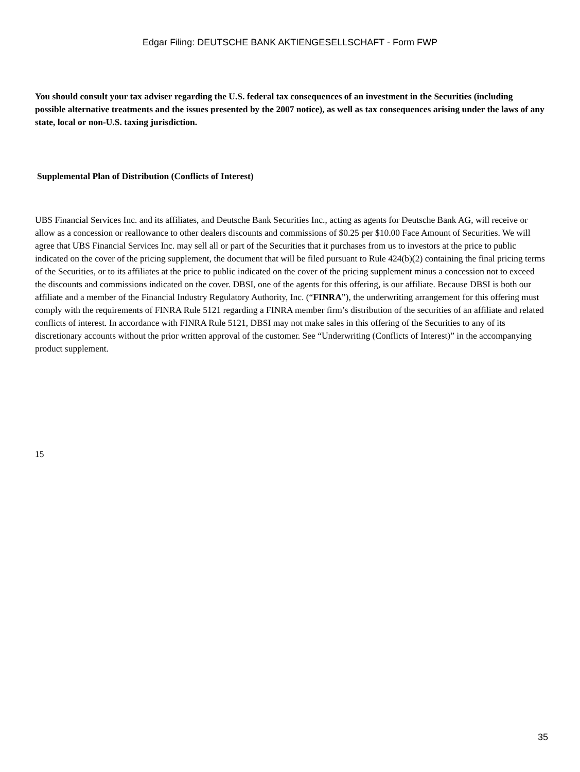Edgar Filing: DEUTSCHE BANK AKTIENGESELLSCHAFT - Form FWP
You should consult your tax adviser regarding the U.S. federal tax consequences of an investment in the Securities (including possible alternative treatments and the issues presented by the 2007 notice), as well as tax consequences arising under the laws of any state, local or non-U.S. taxing jurisdiction.
Supplemental Plan of Distribution (Conflicts of Interest)
UBS Financial Services Inc. and its affiliates, and Deutsche Bank Securities Inc., acting as agents for Deutsche Bank AG, will receive or allow as a concession or reallowance to other dealers discounts and commissions of $0.25 per $10.00 Face Amount of Securities. We will agree that UBS Financial Services Inc. may sell all or part of the Securities that it purchases from us to investors at the price to public indicated on the cover of the pricing supplement, the document that will be filed pursuant to Rule 424(b)(2) containing the final pricing terms of the Securities, or to its affiliates at the price to public indicated on the cover of the pricing supplement minus a concession not to exceed the discounts and commissions indicated on the cover. DBSI, one of the agents for this offering, is our affiliate. Because DBSI is both our affiliate and a member of the Financial Industry Regulatory Authority, Inc. (“FINRA”), the underwriting arrangement for this offering must comply with the requirements of FINRA Rule 5121 regarding a FINRA member firm’s distribution of the securities of an affiliate and related conflicts of interest. In accordance with FINRA Rule 5121, DBSI may not make sales in this offering of the Securities to any of its discretionary accounts without the prior written approval of the customer. See “Underwriting (Conflicts of Interest)” in the accompanying product supplement.
15
35